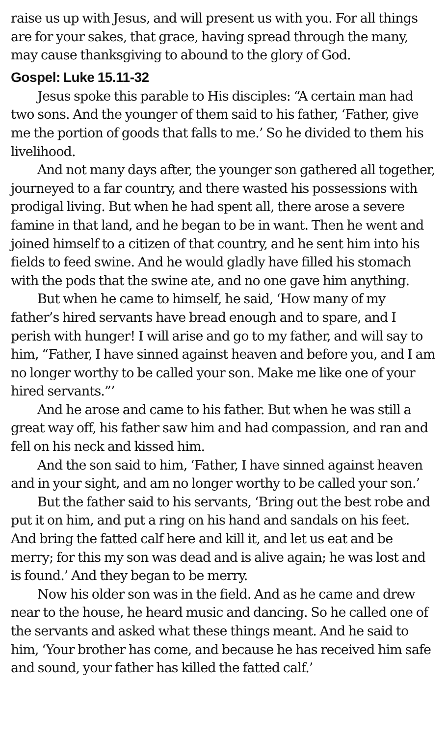raise us up with Jesus, and will present us with you. For all things are for your sakes, that grace, having spread through the many, may cause thanksgiving to abound to the glory of God.
Gospel: Luke 15.11-32
Jesus spoke this parable to His disciples: “A certain man had two sons. And the younger of them said to his father, ‘Father, give me the portion of goods that falls to me.’ So he divided to them his livelihood.
And not many days after, the younger son gathered all together, journeyed to a far country, and there wasted his possessions with prodigal living. But when he had spent all, there arose a severe famine in that land, and he began to be in want. Then he went and joined himself to a citizen of that country, and he sent him into his fields to feed swine. And he would gladly have filled his stomach with the pods that the swine ate, and no one gave him anything.
But when he came to himself, he said, ‘How many of my father’s hired servants have bread enough and to spare, and I perish with hunger! I will arise and go to my father, and will say to him, “Father, I have sinned against heaven and before you, and I am no longer worthy to be called your son. Make me like one of your hired servants.”’
And he arose and came to his father. But when he was still a great way off, his father saw him and had compassion, and ran and fell on his neck and kissed him.
And the son said to him, ‘Father, I have sinned against heaven and in your sight, and am no longer worthy to be called your son.’
But the father said to his servants, ‘Bring out the best robe and put it on him, and put a ring on his hand and sandals on his feet. And bring the fatted calf here and kill it, and let us eat and be merry; for this my son was dead and is alive again; he was lost and is found.’ And they began to be merry.
Now his older son was in the field. And as he came and drew near to the house, he heard music and dancing. So he called one of the servants and asked what these things meant. And he said to him, ‘Your brother has come, and because he has received him safe and sound, your father has killed the fatted calf.’